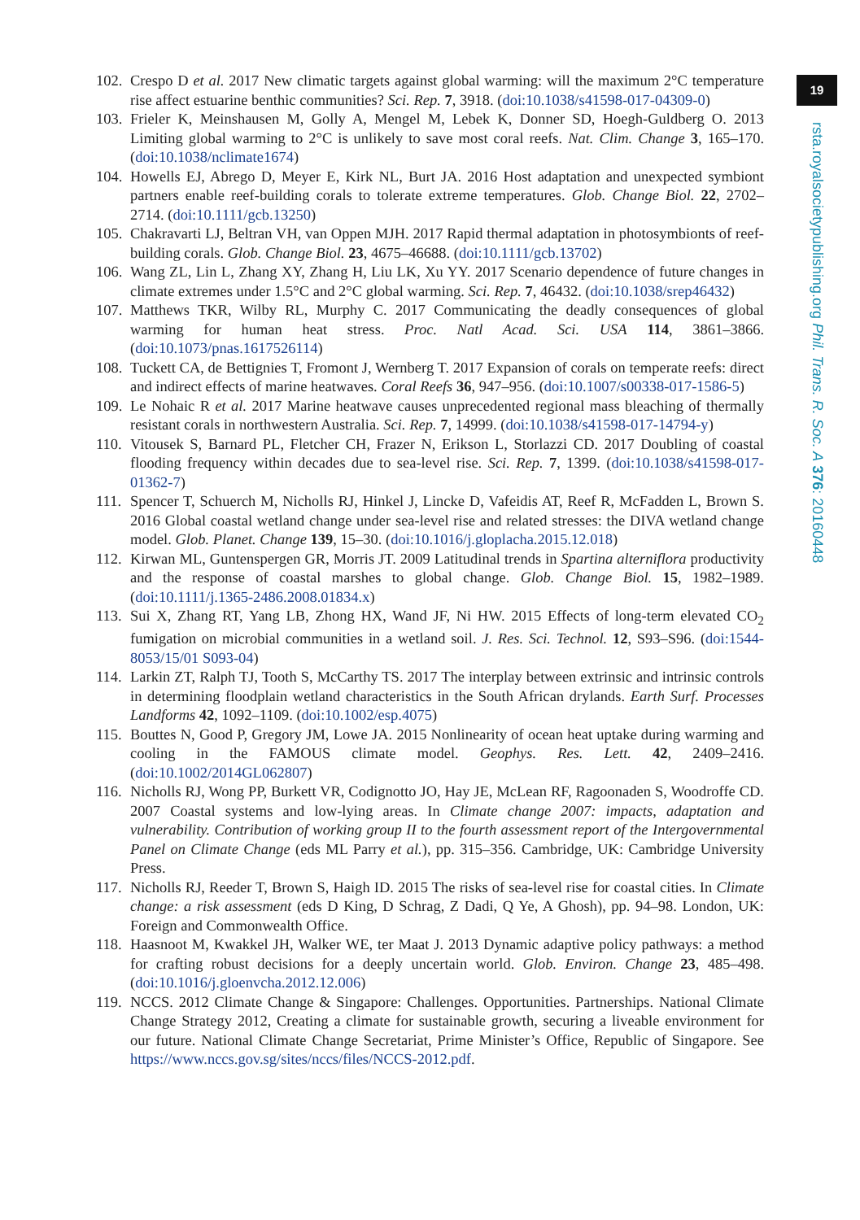19
rsta.royalsocietypublishing.org Phil. Trans. R. Soc. A 376: 20160448
102.
Crespo D et al. 2017 New climatic targets against global warming: will the maximum 2°C temperature rise affect estuarine benthic communities? Sci. Rep. 7, 3918. (doi:10.1038/s41598-017-04309-0)
103.
Frieler K, Meinshausen M, Golly A, Mengel M, Lebek K, Donner SD, Hoegh-Guldberg O. 2013 Limiting global warming to 2°C is unlikely to save most coral reefs. Nat. Clim. Change 3, 165–170. (doi:10.1038/nclimate1674)
104.
Howells EJ, Abrego D, Meyer E, Kirk NL, Burt JA. 2016 Host adaptation and unexpected symbiont partners enable reef-building corals to tolerate extreme temperatures. Glob. Change Biol. 22, 2702–2714. (doi:10.1111/gcb.13250)
105.
Chakravarti LJ, Beltran VH, van Oppen MJH. 2017 Rapid thermal adaptation in photosymbionts of reef-building corals. Glob. Change Biol. 23, 4675–46688. (doi:10.1111/gcb.13702)
106.
Wang ZL, Lin L, Zhang XY, Zhang H, Liu LK, Xu YY. 2017 Scenario dependence of future changes in climate extremes under 1.5°C and 2°C global warming. Sci. Rep. 7, 46432. (doi:10.1038/srep46432)
107.
Matthews TKR, Wilby RL, Murphy C. 2017 Communicating the deadly consequences of global warming for human heat stress. Proc. Natl Acad. Sci. USA 114, 3861–3866. (doi:10.1073/pnas.1617526114)
108.
Tuckett CA, de Bettignies T, Fromont J, Wernberg T. 2017 Expansion of corals on temperate reefs: direct and indirect effects of marine heatwaves. Coral Reefs 36, 947–956. (doi:10.1007/s00338-017-1586-5)
109.
Le Nohaic R et al. 2017 Marine heatwave causes unprecedented regional mass bleaching of thermally resistant corals in northwestern Australia. Sci. Rep. 7, 14999. (doi:10.1038/s41598-017-14794-y)
110.
Vitousek S, Barnard PL, Fletcher CH, Frazer N, Erikson L, Storlazzi CD. 2017 Doubling of coastal flooding frequency within decades due to sea-level rise. Sci. Rep. 7, 1399. (doi:10.1038/s41598-017-01362-7)
111.
Spencer T, Schuerch M, Nicholls RJ, Hinkel J, Lincke D, Vafeidis AT, Reef R, McFadden L, Brown S. 2016 Global coastal wetland change under sea-level rise and related stresses: the DIVA wetland change model. Glob. Planet. Change 139, 15–30. (doi:10.1016/j.gloplacha.2015.12.018)
112.
Kirwan ML, Guntenspergen GR, Morris JT. 2009 Latitudinal trends in Spartina alterniflora productivity and the response of coastal marshes to global change. Glob. Change Biol. 15, 1982–1989. (doi:10.1111/j.1365-2486.2008.01834.x)
113.
Sui X, Zhang RT, Yang LB, Zhong HX, Wand JF, Ni HW. 2015 Effects of long-term elevated CO<sub>2</sub> fumigation on microbial communities in a wetland soil. J. Res. Sci. Technol. 12, S93–S96. (doi:1544-8053/15/01 S093-04)
114.
Larkin ZT, Ralph TJ, Tooth S, McCarthy TS. 2017 The interplay between extrinsic and intrinsic controls in determining floodplain wetland characteristics in the South African drylands. Earth Surf. Processes Landforms 42, 1092–1109. (doi:10.1002/esp.4075)
115.
Bouttes N, Good P, Gregory JM, Lowe JA. 2015 Nonlinearity of ocean heat uptake during warming and cooling in the FAMOUS climate model. Geophys. Res. Lett. 42, 2409–2416. (doi:10.1002/2014GL062807)
116.
Nicholls RJ, Wong PP, Burkett VR, Codignotto JO, Hay JE, McLean RF, Ragoonaden S, Woodroffe CD. 2007 Coastal systems and low-lying areas. In Climate change 2007: impacts, adaptation and vulnerability. Contribution of working group II to the fourth assessment report of the Intergovernmental Panel on Climate Change (eds ML Parry et al.), pp. 315–356. Cambridge, UK: Cambridge University Press.
117.
Nicholls RJ, Reeder T, Brown S, Haigh ID. 2015 The risks of sea-level rise for coastal cities. In Climate change: a risk assessment (eds D King, D Schrag, Z Dadi, Q Ye, A Ghosh), pp. 94–98. London, UK: Foreign and Commonwealth Office.
118.
Haasnoot M, Kwakkel JH, Walker WE, ter Maat J. 2013 Dynamic adaptive policy pathways: a method for crafting robust decisions for a deeply uncertain world. Glob. Environ. Change 23, 485–498. (doi:10.1016/j.gloenvcha.2012.12.006)
119.
NCCS. 2012 Climate Change & Singapore: Challenges. Opportunities. Partnerships. National Climate Change Strategy 2012, Creating a climate for sustainable growth, securing a liveable environment for our future. National Climate Change Secretariat, Prime Minister’s Office, Republic of Singapore. See https://www.nccs.gov.sg/sites/nccs/files/NCCS-2012.pdf.